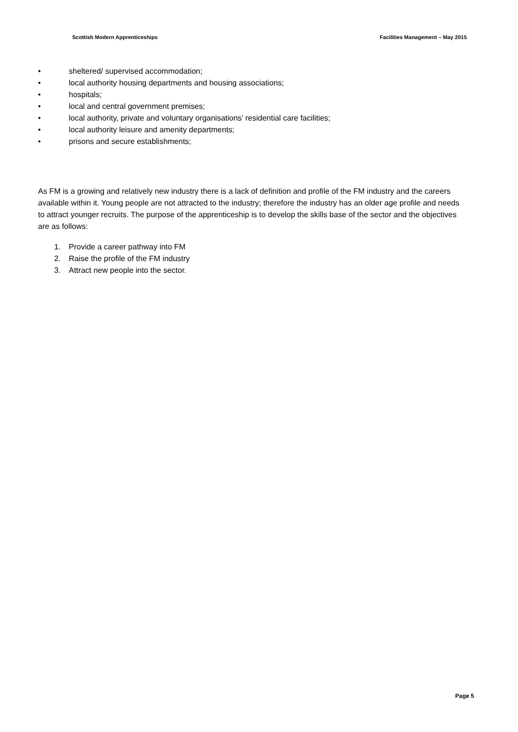Scottish Modern Apprenticeships Facilities Management – May 2015
• sheltered/ supervised accommodation;
• local authority housing departments and housing associations;
• hospitals;
• local and central government premises;
• local authority, private and voluntary organisations’ residential care facilities;
• local authority leisure and amenity departments;
• prisons and secure establishments;
As FM is a growing and relatively new industry there is a lack of definition and profile of the FM industry and the careers available within it. Young people are not attracted to the industry; therefore the industry has an older age profile and needs to attract younger recruits. The purpose of the apprenticeship is to develop the skills base of the sector and the objectives are as follows:
1. Provide a career pathway into FM
2. Raise the profile of the FM industry
3. Attract new people into the sector.
Page 5